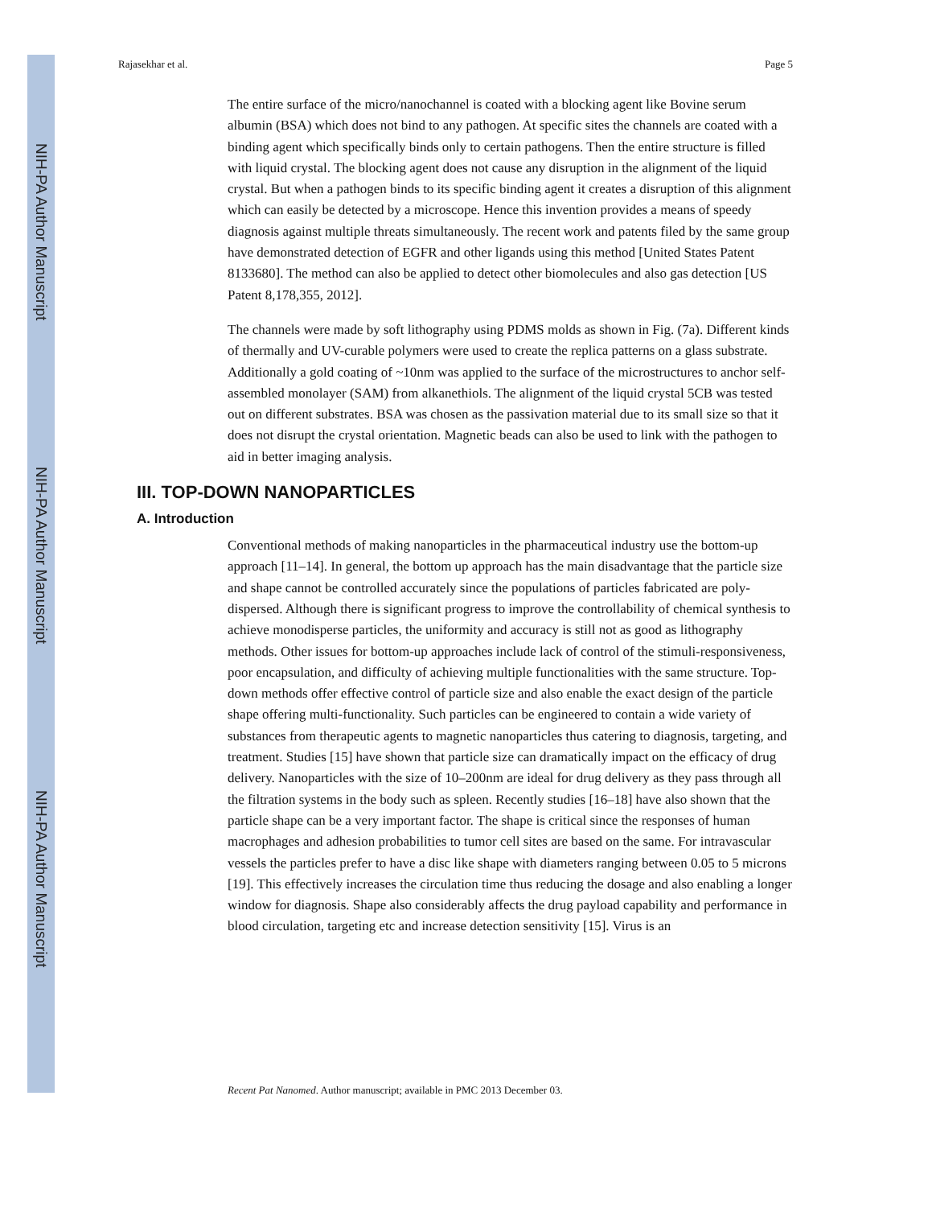NIH-PA Author Manuscript
NIH-PA Author Manuscript
NIH-PA Author Manuscript
Rajasekhar et al. Page 5
The entire surface of the micro/nanochannel is coated with a blocking agent like Bovine serum albumin (BSA) which does not bind to any pathogen. At specific sites the channels are coated with a binding agent which specifically binds only to certain pathogens. Then the entire structure is filled with liquid crystal. The blocking agent does not cause any disruption in the alignment of the liquid crystal. But when a pathogen binds to its specific binding agent it creates a disruption of this alignment which can easily be detected by a microscope. Hence this invention provides a means of speedy diagnosis against multiple threats simultaneously. The recent work and patents filed by the same group have demonstrated detection of EGFR and other ligands using this method [United States Patent 8133680]. The method can also be applied to detect other biomolecules and also gas detection [US Patent 8,178,355, 2012].
The channels were made by soft lithography using PDMS molds as shown in Fig. (7a). Different kinds of thermally and UV-curable polymers were used to create the replica patterns on a glass substrate. Additionally a gold coating of ~10nm was applied to the surface of the microstructures to anchor self-assembled monolayer (SAM) from alkanethiols. The alignment of the liquid crystal 5CB was tested out on different substrates. BSA was chosen as the passivation material due to its small size so that it does not disrupt the crystal orientation. Magnetic beads can also be used to link with the pathogen to aid in better imaging analysis.
III. TOP-DOWN NANOPARTICLES
A. Introduction
Conventional methods of making nanoparticles in the pharmaceutical industry use the bottom-up approach [11–14]. In general, the bottom up approach has the main disadvantage that the particle size and shape cannot be controlled accurately since the populations of particles fabricated are poly-dispersed. Although there is significant progress to improve the controllability of chemical synthesis to achieve monodisperse particles, the uniformity and accuracy is still not as good as lithography methods. Other issues for bottom-up approaches include lack of control of the stimuli-responsiveness, poor encapsulation, and difficulty of achieving multiple functionalities with the same structure. Top-down methods offer effective control of particle size and also enable the exact design of the particle shape offering multi-functionality. Such particles can be engineered to contain a wide variety of substances from therapeutic agents to magnetic nanoparticles thus catering to diagnosis, targeting, and treatment. Studies [15] have shown that particle size can dramatically impact on the efficacy of drug delivery. Nanoparticles with the size of 10–200nm are ideal for drug delivery as they pass through all the filtration systems in the body such as spleen. Recently studies [16–18] have also shown that the particle shape can be a very important factor. The shape is critical since the responses of human macrophages and adhesion probabilities to tumor cell sites are based on the same. For intravascular vessels the particles prefer to have a disc like shape with diameters ranging between 0.05 to 5 microns [19]. This effectively increases the circulation time thus reducing the dosage and also enabling a longer window for diagnosis. Shape also considerably affects the drug payload capability and performance in blood circulation, targeting etc and increase detection sensitivity [15]. Virus is an
Recent Pat Nanomed. Author manuscript; available in PMC 2013 December 03.